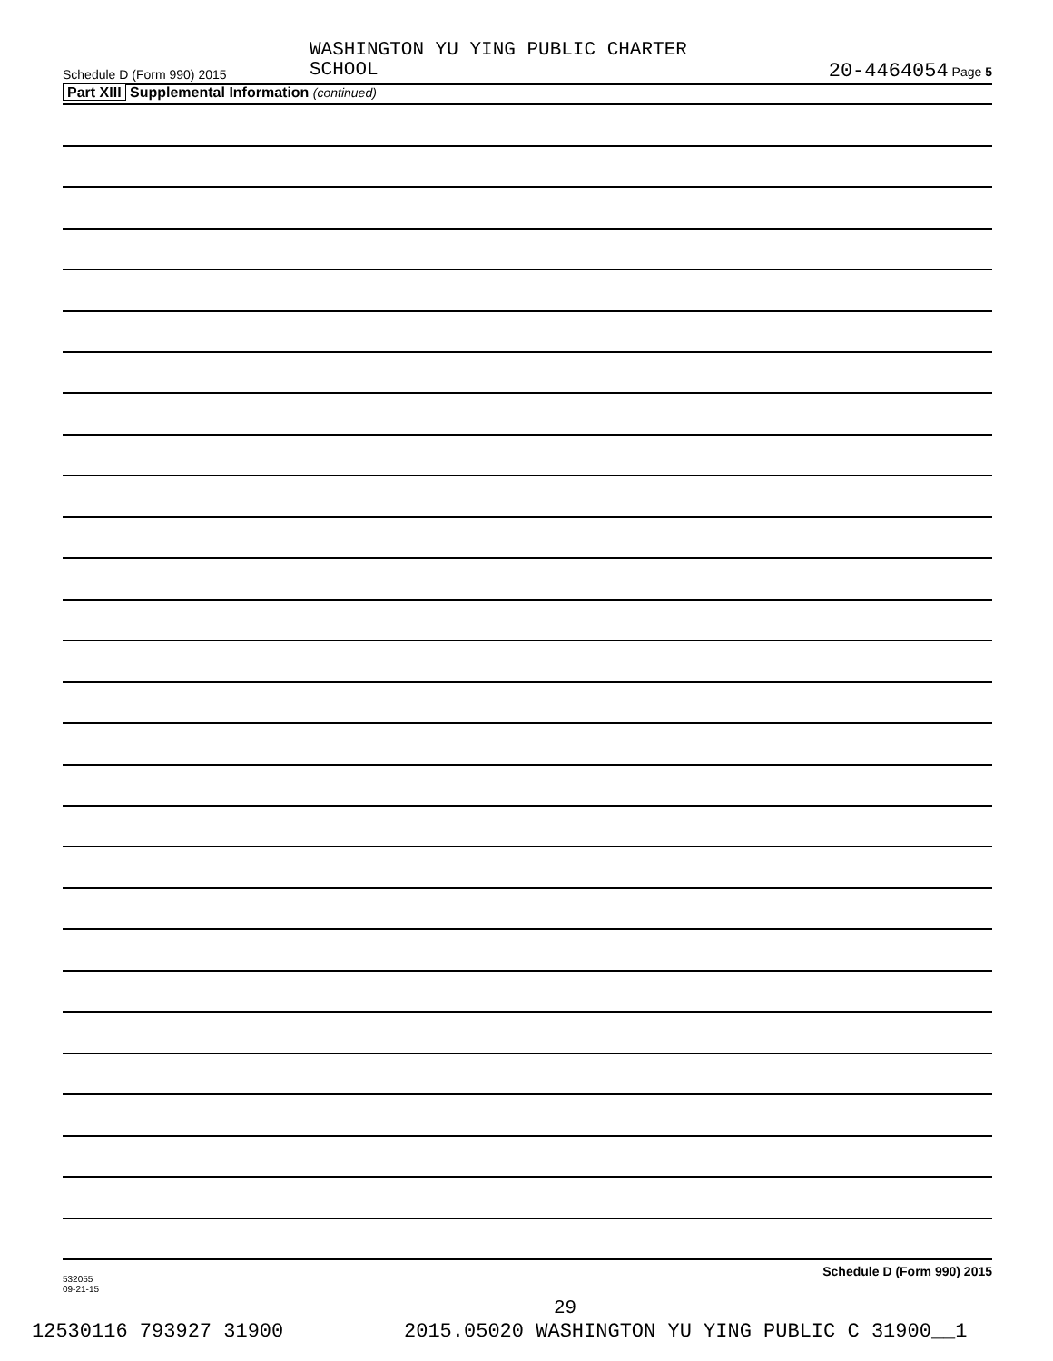WASHINGTON YU YING PUBLIC CHARTER
SCHOOL
Schedule D (Form 990) 2015 20-4464054 Page 5
Part XIII Supplemental Information (continued)
532055
09-21-15
Schedule D (Form 990) 2015
29
12530116 793927 31900
2015.05020 WASHINGTON YU YING PUBLIC C 31900__1